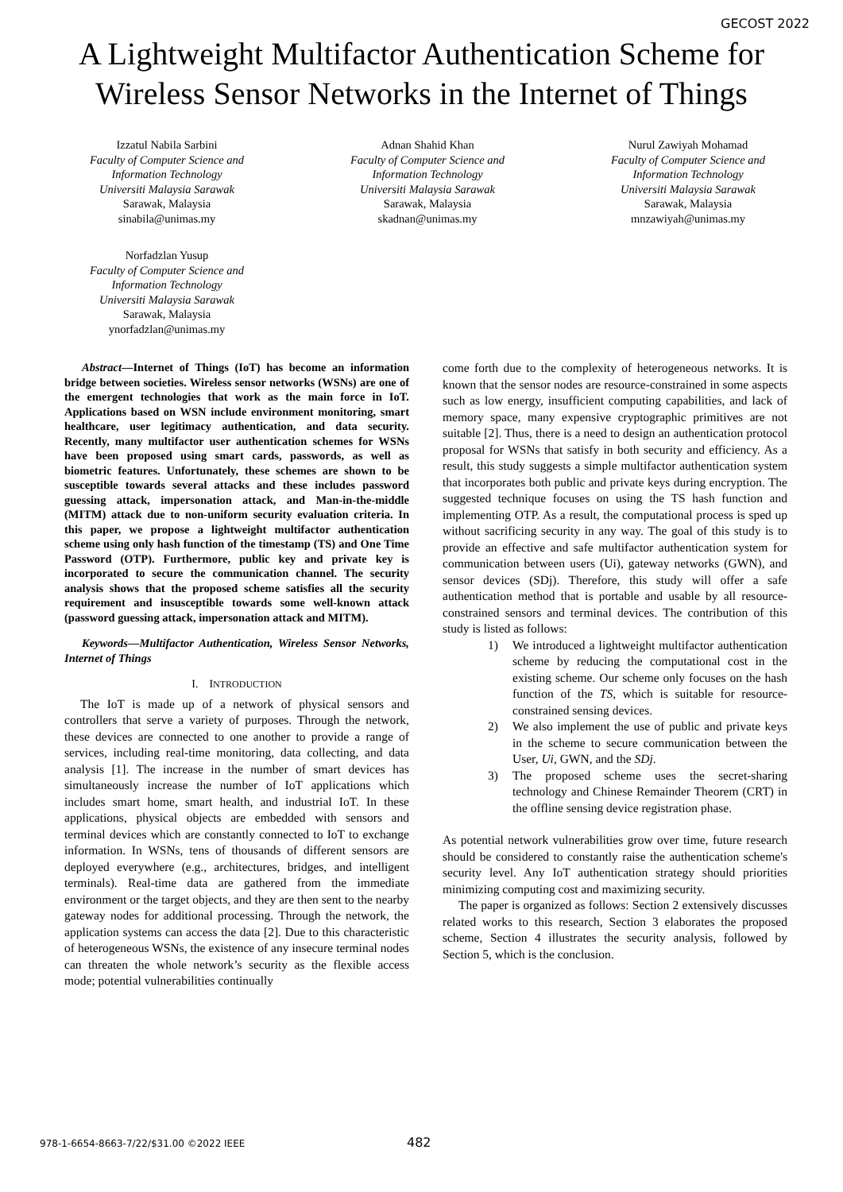GECOST 2022
A Lightweight Multifactor Authentication Scheme for Wireless Sensor Networks in the Internet of Things
Izzatul Nabila Sarbini
Faculty of Computer Science and Information Technology
Universiti Malaysia Sarawak
Sarawak, Malaysia
sinabila@unimas.my
Adnan Shahid Khan
Faculty of Computer Science and Information Technology
Universiti Malaysia Sarawak
Sarawak, Malaysia
skadnan@unimas.my
Nurul Zawiyah Mohamad
Faculty of Computer Science and Information Technology
Universiti Malaysia Sarawak
Sarawak, Malaysia
mnzawiyah@unimas.my
Norfadzlan Yusup
Faculty of Computer Science and Information Technology
Universiti Malaysia Sarawak
Sarawak, Malaysia
ynorfadzlan@unimas.my
Abstract—Internet of Things (IoT) has become an information bridge between societies. Wireless sensor networks (WSNs) are one of the emergent technologies that work as the main force in IoT. Applications based on WSN include environment monitoring, smart healthcare, user legitimacy authentication, and data security. Recently, many multifactor user authentication schemes for WSNs have been proposed using smart cards, passwords, as well as biometric features. Unfortunately, these schemes are shown to be susceptible towards several attacks and these includes password guessing attack, impersonation attack, and Man-in-the-middle (MITM) attack due to non-uniform security evaluation criteria. In this paper, we propose a lightweight multifactor authentication scheme using only hash function of the timestamp (TS) and One Time Password (OTP). Furthermore, public key and private key is incorporated to secure the communication channel. The security analysis shows that the proposed scheme satisfies all the security requirement and insusceptible towards some well-known attack (password guessing attack, impersonation attack and MITM).
Keywords—Multifactor Authentication, Wireless Sensor Networks, Internet of Things
I. INTRODUCTION
The IoT is made up of a network of physical sensors and controllers that serve a variety of purposes. Through the network, these devices are connected to one another to provide a range of services, including real-time monitoring, data collecting, and data analysis [1]. The increase in the number of smart devices has simultaneously increase the number of IoT applications which includes smart home, smart health, and industrial IoT. In these applications, physical objects are embedded with sensors and terminal devices which are constantly connected to IoT to exchange information. In WSNs, tens of thousands of different sensors are deployed everywhere (e.g., architectures, bridges, and intelligent terminals). Real-time data are gathered from the immediate environment or the target objects, and they are then sent to the nearby gateway nodes for additional processing. Through the network, the application systems can access the data [2]. Due to this characteristic of heterogeneous WSNs, the existence of any insecure terminal nodes can threaten the whole network’s security as the flexible access mode; potential vulnerabilities continually
come forth due to the complexity of heterogeneous networks. It is known that the sensor nodes are resource-constrained in some aspects such as low energy, insufficient computing capabilities, and lack of memory space, many expensive cryptographic primitives are not suitable [2]. Thus, there is a need to design an authentication protocol proposal for WSNs that satisfy in both security and efficiency. As a result, this study suggests a simple multifactor authentication system that incorporates both public and private keys during encryption. The suggested technique focuses on using the TS hash function and implementing OTP. As a result, the computational process is sped up without sacrificing security in any way. The goal of this study is to provide an effective and safe multifactor authentication system for communication between users (Ui), gateway networks (GWN), and sensor devices (SDj). Therefore, this study will offer a safe authentication method that is portable and usable by all resource-constrained sensors and terminal devices. The contribution of this study is listed as follows:
1) We introduced a lightweight multifactor authentication scheme by reducing the computational cost in the existing scheme. Our scheme only focuses on the hash function of the TS, which is suitable for resource-constrained sensing devices.
2) We also implement the use of public and private keys in the scheme to secure communication between the User, Ui, GWN, and the SDj.
3) The proposed scheme uses the secret-sharing technology and Chinese Remainder Theorem (CRT) in the offline sensing device registration phase.
As potential network vulnerabilities grow over time, future research should be considered to constantly raise the authentication scheme's security level. Any IoT authentication strategy should priorities minimizing computing cost and maximizing security.
The paper is organized as follows: Section 2 extensively discusses related works to this research, Section 3 elaborates the proposed scheme, Section 4 illustrates the security analysis, followed by Section 5, which is the conclusion.
978-1-6654-8663-7/22/$31.00 ©2022 IEEE
482